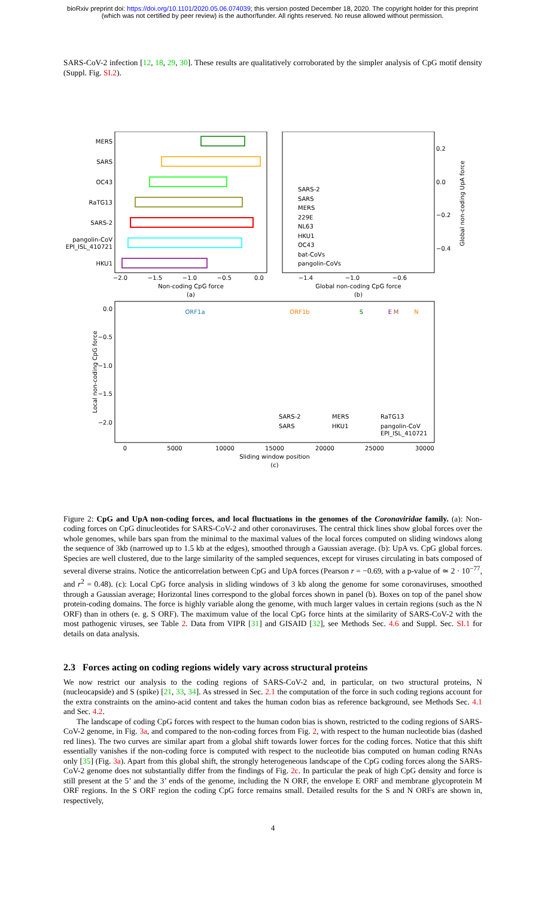bioRxiv preprint doi: https://doi.org/10.1101/2020.05.06.074039; this version posted December 18, 2020. The copyright holder for this preprint
(which was not certified by peer review) is the author/funder. All rights reserved. No reuse allowed without permission.
SARS-CoV-2 infection [12, 18, 29, 30]. These results are qualitatively corroborated by the simpler analysis of CpG motif density (Suppl. Fig. SI.2).
MERS
SARS
OC43
RaTG13
SARS-2
pangolin-CoV
EPI_ISL_410721
HKU1
−2.0
−1.5
−1.0
−0.5
0.0
Non-coding CpG force
(a)
SARS-2
SARS
MERS
229E
NL63
HKU1
OC43
bat-CoVs
pangolin-CoVs
0.2
0.0
−0.2
−0.4
Global non-coding UpA force
−1.4
−1.0
−0.6
Global non-coding CpG force
(b)
ORF1a
ORF1b
S
E
M
N
0.0
−0.5
−1.0
−1.5
−2.0
Local non-coding CpG force
SARS-2
MERS
RaTG13
SARS
HKU1
pangolin-CoV
EPI_ISL_410721
0
5000
10000
15000
20000
25000
30000
Sliding window position
(c)
Figure 2: CpG and UpA non-coding forces, and local fluctuations in the genomes of the Coronaviridae family. (a): Non-coding forces on CpG dinucleotides for SARS-CoV-2 and other coronaviruses. The central thick lines show global forces over the whole genomes, while bars span from the minimal to the maximal values of the local forces computed on sliding windows along the sequence of 3kb (narrowed up to 1.5 kb at the edges), smoothed through a Gaussian average. (b): UpA vs. CpG global forces. Species are well clustered, due to the large similarity of the sampled sequences, except for viruses circulating in bats composed of several diverse strains. Notice the anticorrelation between CpG and UpA forces (Pearson r = −0.69, with a p-value of ≃ 2 · 10<sup>−77</sup>, and r<sup>2</sup> = 0.48). (c): Local CpG force analysis in sliding windows of 3 kb along the genome for some coronaviruses, smoothed through a Gaussian average; Horizontal lines correspond to the global forces shown in panel (b). Boxes on top of the panel show protein-coding domains. The force is highly variable along the genome, with much larger values in certain regions (such as the N ORF) than in others (e. g. S ORF). The maximum value of the local CpG force hints at the similarity of SARS-CoV-2 with the most pathogenic viruses, see Table 2. Data from VIPR [31] and GISAID [32], see Methods Sec. 4.6 and Suppl. Sec. SI.1 for details on data analysis.
2.3 Forces acting on coding regions widely vary across structural proteins
We now restrict our analysis to the coding regions of SARS-CoV-2 and, in particular, on two structural proteins, N (nucleocapside) and S (spike) [21, 33, 34]. As stressed in Sec. 2.1 the computation of the force in such coding regions account for the extra constraints on the amino-acid content and takes the human codon bias as reference background, see Methods Sec. 4.1 and Sec. 4.2.
The landscape of coding CpG forces with respect to the human codon bias is shown, restricted to the coding regions of SARS-CoV-2 genome, in Fig. 3a, and compared to the non-coding forces from Fig. 2, with respect to the human nucleotide bias (dashed red lines). The two curves are similar apart from a global shift towards lower forces for the coding forces. Notice that this shift essentially vanishes if the non-coding force is computed with respect to the nucleotide bias computed on human coding RNAs only [35] (Fig. 3a). Apart from this global shift, the strongly heterogeneous landscape of the CpG coding forces along the SARS-CoV-2 genome does not substantially differ from the findings of Fig. 2c. In particular the peak of high CpG density and force is still present at the 5’ and the 3’ ends of the genome, including the N ORF, the envelope E ORF and membrane glycoprotein M ORF regions. In the S ORF region the coding CpG force remains small. Detailed results for the S and N ORFs are shown in, respectively,
4